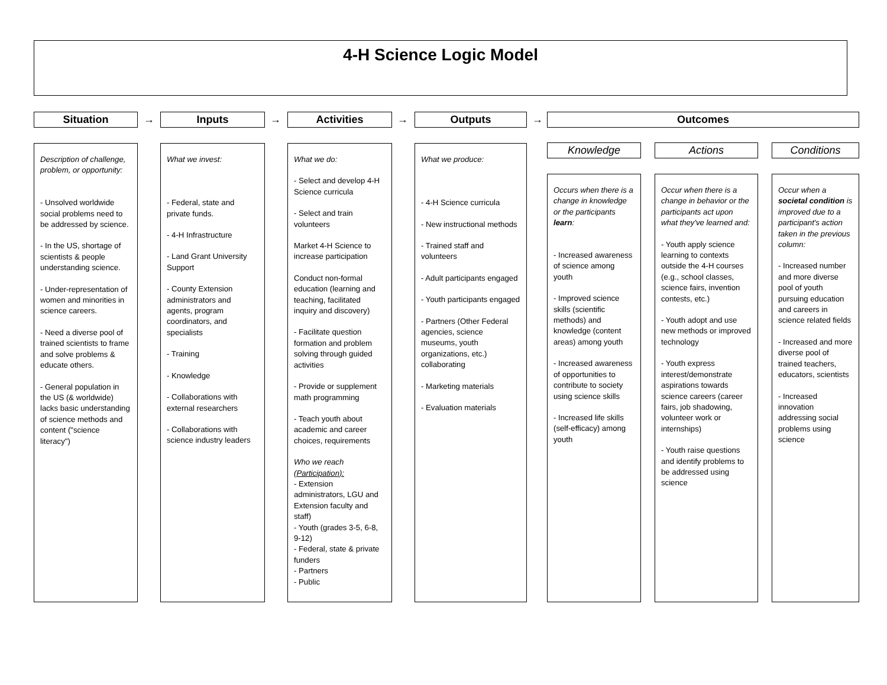4-H Science Logic Model
Situation → Inputs → Activities → Outputs → Outcomes
Description of challenge, problem, or opportunity:
- Unsolved worldwide social problems need to be addressed by science.
- In the US, shortage of scientists & people understanding science.
- Under-representation of women and minorities in science careers.
- Need a diverse pool of trained scientists to frame and solve problems & educate others.
- General population in the US (& worldwide) lacks basic understanding of science methods and content ("science literacy")
What we invest:
- Federal, state and private funds.
- 4-H Infrastructure
- Land Grant University Support
- County Extension administrators and agents, program coordinators, and specialists
- Training
- Knowledge
- Collaborations with external researchers
- Collaborations with science industry leaders
What we do:
- Select and develop 4-H Science curricula
- Select and train volunteers
Market 4-H Science to increase participation
Conduct non-formal education (learning and teaching, facilitated inquiry and discovery)
- Facilitate question formation and problem solving through guided activities
- Provide or supplement math programming
- Teach youth about academic and career choices, requirements
Who we reach (Participation):
- Extension administrators, LGU and Extension faculty and staff)
- Youth (grades 3-5, 6-8, 9-12)
- Federal, state & private funders
- Partners
- Public
What we produce:
- 4-H Science curricula
- New instructional methods
- Trained staff and volunteers
- Adult participants engaged
- Youth participants engaged
- Partners (Other Federal agencies, science museums, youth organizations, etc.) collaborating
- Marketing materials
- Evaluation materials
Knowledge Actions Conditions
Occurs when there is a change in knowledge or the participants learn:
- Increased awareness of science among youth
- Improved science skills (scientific methods) and knowledge (content areas) among youth
- Increased awareness of opportunities to contribute to society using science skills
- Increased life skills (self-efficacy) among youth
Occur when there is a change in behavior or the participants act upon what they've learned and:
- Youth apply science learning to contexts outside the 4-H courses (e.g., school classes, science fairs, invention contests, etc.)
- Youth adopt and use new methods or improved technology
- Youth express interest/demonstrate aspirations towards science careers (career fairs, job shadowing, volunteer work or internships)
- Youth raise questions and identify problems to be addressed using science
Occur when a societal condition is improved due to a participant's action taken in the previous column:
- Increased number and more diverse pool of youth pursuing education and careers in science related fields
- Increased and more diverse pool of trained teachers, educators, scientists
- Increased innovation addressing social problems using science